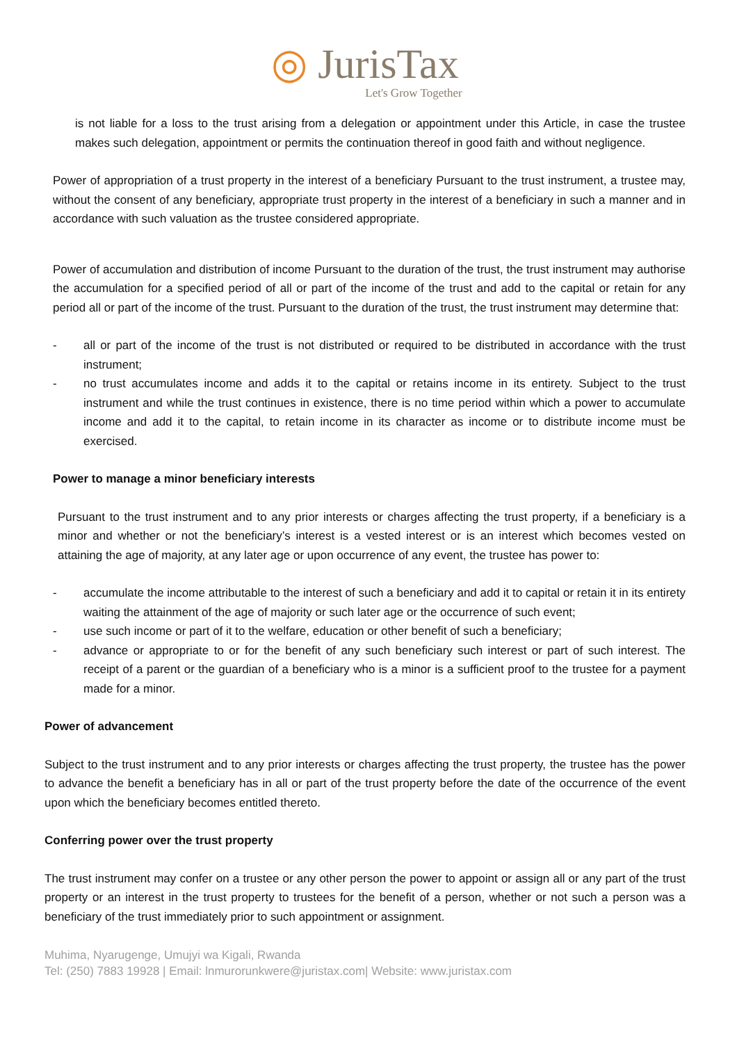◎ JurisTax
Let's Grow Together
is not liable for a loss to the trust arising from a delegation or appointment under this Article, in case the trustee makes such delegation, appointment or permits the continuation thereof in good faith and without negligence.
Power of appropriation of a trust property in the interest of a beneficiary Pursuant to the trust instrument, a trustee may, without the consent of any beneficiary, appropriate trust property in the interest of a beneficiary in such a manner and in accordance with such valuation as the trustee considered appropriate.
Power of accumulation and distribution of income Pursuant to the duration of the trust, the trust instrument may authorise the accumulation for a specified period of all or part of the income of the trust and add to the capital or retain for any period all or part of the income of the trust. Pursuant to the duration of the trust, the trust instrument may determine that:
- all or part of the income of the trust is not distributed or required to be distributed in accordance with the trust instrument;
- no trust accumulates income and adds it to the capital or retains income in its entirety. Subject to the trust instrument and while the trust continues in existence, there is no time period within which a power to accumulate income and add it to the capital, to retain income in its character as income or to distribute income must be exercised.
Power to manage a minor beneficiary interests
Pursuant to the trust instrument and to any prior interests or charges affecting the trust property, if a beneficiary is a minor and whether or not the beneficiary’s interest is a vested interest or is an interest which becomes vested on attaining the age of majority, at any later age or upon occurrence of any event, the trustee has power to:
- accumulate the income attributable to the interest of such a beneficiary and add it to capital or retain it in its entirety waiting the attainment of the age of majority or such later age or the occurrence of such event;
- use such income or part of it to the welfare, education or other benefit of such a beneficiary;
- advance or appropriate to or for the benefit of any such beneficiary such interest or part of such interest. The receipt of a parent or the guardian of a beneficiary who is a minor is a sufficient proof to the trustee for a payment made for a minor.
Power of advancement
Subject to the trust instrument and to any prior interests or charges affecting the trust property, the trustee has the power to advance the benefit a beneficiary has in all or part of the trust property before the date of the occurrence of the event upon which the beneficiary becomes entitled thereto.
Conferring power over the trust property
The trust instrument may confer on a trustee or any other person the power to appoint or assign all or any part of the trust property or an interest in the trust property to trustees for the benefit of a person, whether or not such a person was a beneficiary of the trust immediately prior to such appointment or assignment.
Muhima, Nyarugenge, Umujyi wa Kigali, Rwanda
Tel: (250) 7883 19928 | Email: lnmurorunkwere@juristax.com| Website: www.juristax.com